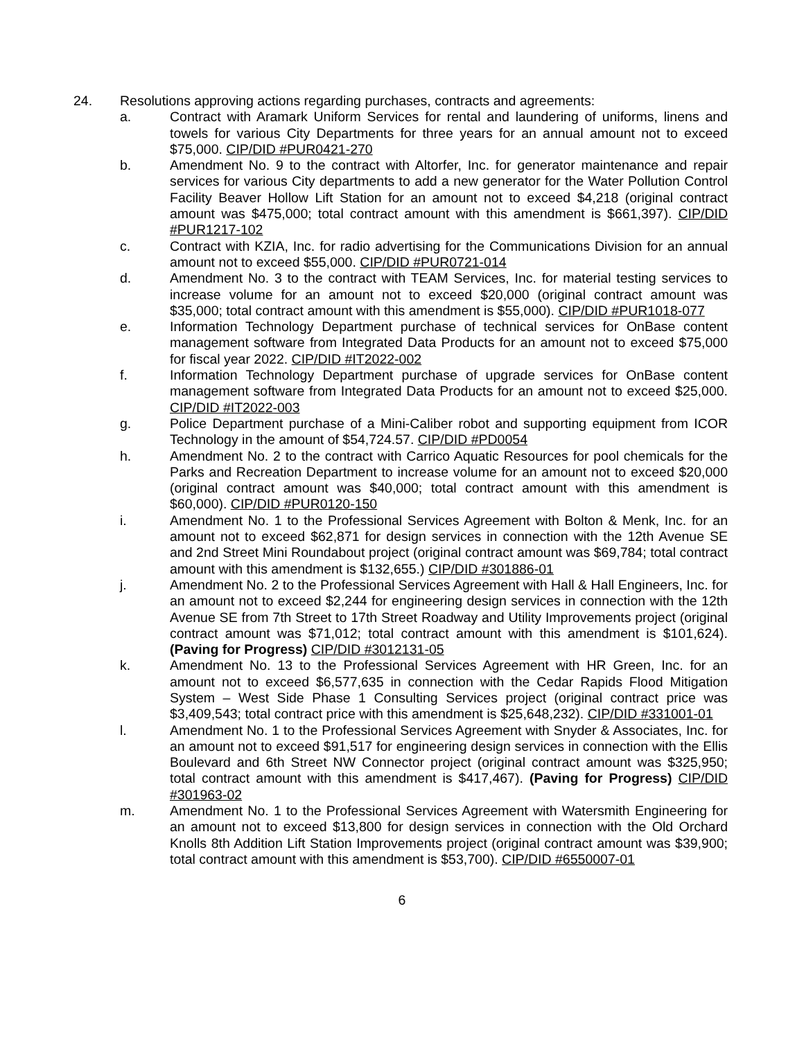24. Resolutions approving actions regarding purchases, contracts and agreements:
a. Contract with Aramark Uniform Services for rental and laundering of uniforms, linens and towels for various City Departments for three years for an annual amount not to exceed $75,000. CIP/DID #PUR0421-270
b. Amendment No. 9 to the contract with Altorfer, Inc. for generator maintenance and repair services for various City departments to add a new generator for the Water Pollution Control Facility Beaver Hollow Lift Station for an amount not to exceed $4,218 (original contract amount was $475,000; total contract amount with this amendment is $661,397). CIP/DID #PUR1217-102
c. Contract with KZIA, Inc. for radio advertising for the Communications Division for an annual amount not to exceed $55,000. CIP/DID #PUR0721-014
d. Amendment No. 3 to the contract with TEAM Services, Inc. for material testing services to increase volume for an amount not to exceed $20,000 (original contract amount was $35,000; total contract amount with this amendment is $55,000). CIP/DID #PUR1018-077
e. Information Technology Department purchase of technical services for OnBase content management software from Integrated Data Products for an amount not to exceed $75,000 for fiscal year 2022. CIP/DID #IT2022-002
f. Information Technology Department purchase of upgrade services for OnBase content management software from Integrated Data Products for an amount not to exceed $25,000. CIP/DID #IT2022-003
g. Police Department purchase of a Mini-Caliber robot and supporting equipment from ICOR Technology in the amount of $54,724.57. CIP/DID #PD0054
h. Amendment No. 2 to the contract with Carrico Aquatic Resources for pool chemicals for the Parks and Recreation Department to increase volume for an amount not to exceed $20,000 (original contract amount was $40,000; total contract amount with this amendment is $60,000). CIP/DID #PUR0120-150
i. Amendment No. 1 to the Professional Services Agreement with Bolton & Menk, Inc. for an amount not to exceed $62,871 for design services in connection with the 12th Avenue SE and 2nd Street Mini Roundabout project (original contract amount was $69,784; total contract amount with this amendment is $132,655.) CIP/DID #301886-01
j. Amendment No. 2 to the Professional Services Agreement with Hall & Hall Engineers, Inc. for an amount not to exceed $2,244 for engineering design services in connection with the 12th Avenue SE from 7th Street to 17th Street Roadway and Utility Improvements project (original contract amount was $71,012; total contract amount with this amendment is $101,624). (Paving for Progress) CIP/DID #3012131-05
k. Amendment No. 13 to the Professional Services Agreement with HR Green, Inc. for an amount not to exceed $6,577,635 in connection with the Cedar Rapids Flood Mitigation System – West Side Phase 1 Consulting Services project (original contract price was $3,409,543; total contract price with this amendment is $25,648,232). CIP/DID #331001-01
l. Amendment No. 1 to the Professional Services Agreement with Snyder & Associates, Inc. for an amount not to exceed $91,517 for engineering design services in connection with the Ellis Boulevard and 6th Street NW Connector project (original contract amount was $325,950; total contract amount with this amendment is $417,467). (Paving for Progress) CIP/DID #301963-02
m. Amendment No. 1 to the Professional Services Agreement with Watersmith Engineering for an amount not to exceed $13,800 for design services in connection with the Old Orchard Knolls 8th Addition Lift Station Improvements project (original contract amount was $39,900; total contract amount with this amendment is $53,700). CIP/DID #6550007-01
6